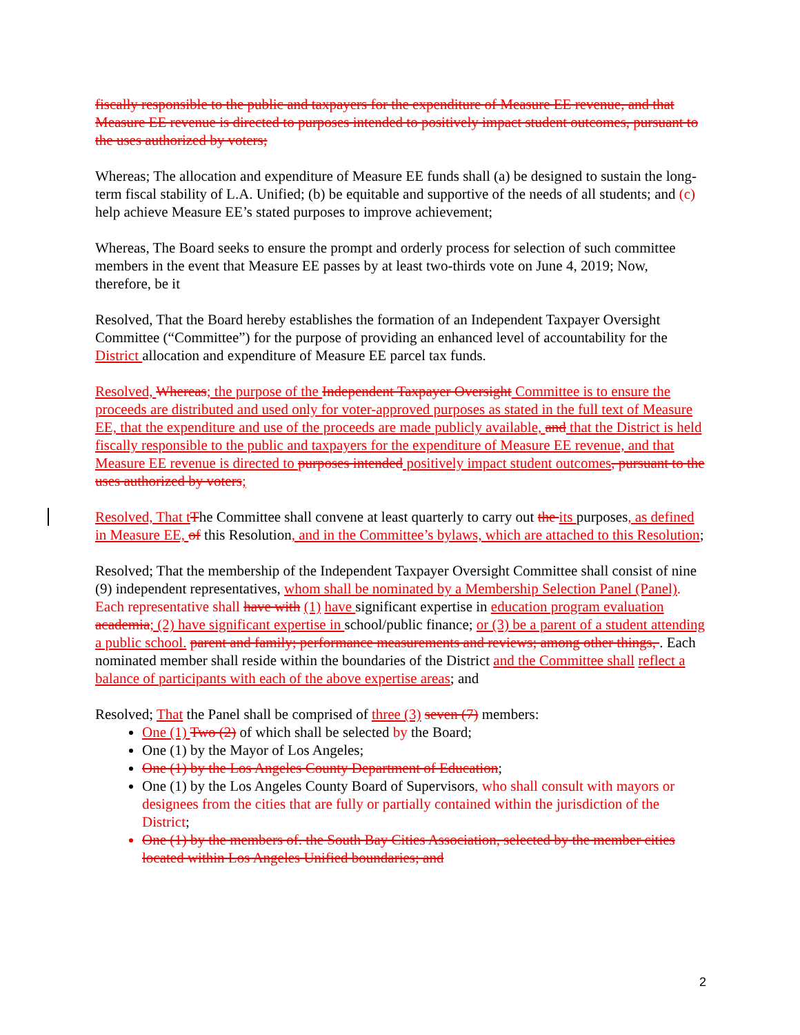fiscally responsible to the public and taxpayers for the expenditure of Measure EE revenue, and that Measure EE revenue is directed to purposes intended to positively impact student outcomes, pursuant to the uses authorized by voters;
Whereas; The allocation and expenditure of Measure EE funds shall (a) be designed to sustain the long-term fiscal stability of L.A. Unified; (b) be equitable and supportive of the needs of all students; and (c) help achieve Measure EE’s stated purposes to improve achievement;
Whereas, The Board seeks to ensure the prompt and orderly process for selection of such committee members in the event that Measure EE passes by at least two-thirds vote on June 4, 2019; Now, therefore, be it
Resolved, That the Board hereby establishes the formation of an Independent Taxpayer Oversight Committee (“Committee”) for the purpose of providing an enhanced level of accountability for the District allocation and expenditure of Measure EE parcel tax funds.
Resolved, Whereas; the purpose of the Independent Taxpayer Oversight Committee is to ensure the proceeds are distributed and used only for voter-approved purposes as stated in the full text of Measure EE, that the expenditure and use of the proceeds are made publicly available, and that the District is held fiscally responsible to the public and taxpayers for the expenditure of Measure EE revenue, and that Measure EE revenue is directed to purposes intended positively impact student outcomes, pursuant to the uses authorized by voters;
Resolved, That t The Committee shall convene at least quarterly to carry out the its purposes, as defined in Measure EE, of this Resolution, and in the Committee’s bylaws, which are attached to this Resolution;
Resolved; That the membership of the Independent Taxpayer Oversight Committee shall consist of nine (9) independent representatives, whom shall be nominated by a Membership Selection Panel (Panel). Each representative shall have with (1) have significant expertise in education program evaluation academia; (2) have significant expertise in school/public finance; or (3) be a parent of a student attending a public school. parent and family; performance measurements and reviews; among other things, . Each nominated member shall reside within the boundaries of the District and the Committee shall reflect a balance of participants with each of the above expertise areas; and
Resolved; That the Panel shall be comprised of three (3) seven (7) members:
One (1) Two (2) of which shall be selected by the Board;
One (1) by the Mayor of Los Angeles;
One (1) by the Los Angeles County Department of Education;
One (1) by the Los Angeles County Board of Supervisors, who shall consult with mayors or designees from the cities that are fully or partially contained within the jurisdiction of the District;
One (1) by the members of. the South Bay Cities Association, selected by the member cities located within Los Angeles Unified boundaries; and
2